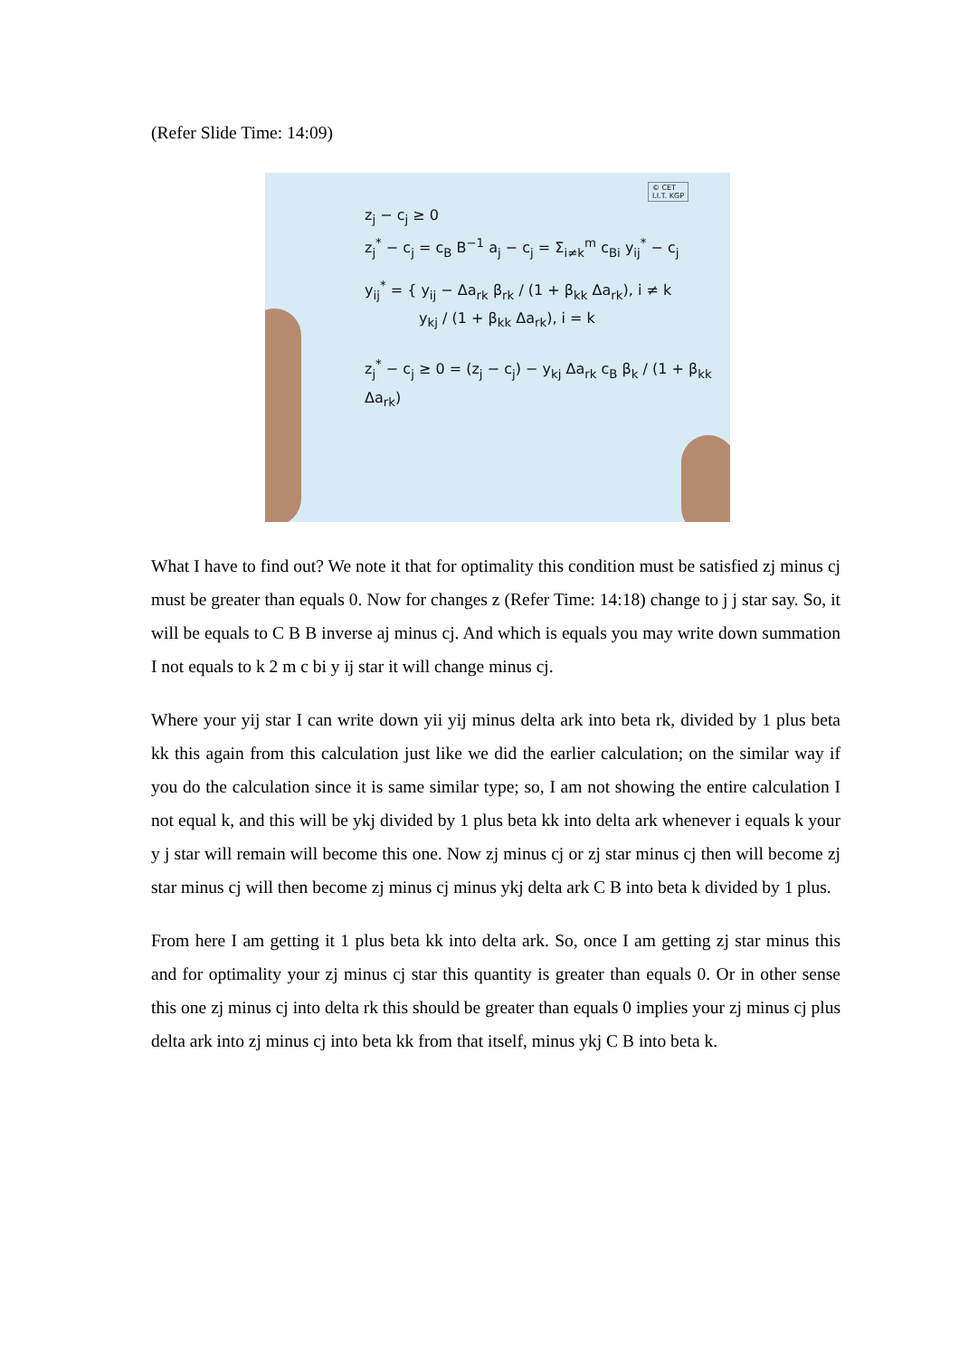(Refer Slide Time: 14:09)
© CET
I.I.T. KGP
z<sub>j</sub> − c<sub>j</sub> ≥ 0
z<sub>j</sub><sup>*</sup> − c<sub>j</sub> = c<sub>B</sub> B<sup>−1</sup> a<sub>j</sub> − c<sub>j</sub> = Σ<sub>i≠k</sub><sup>m</sup> c<sub>Bi</sub> y<sub>ij</sub><sup>*</sup> − c<sub>j</sub>
y<sub>ij</sub><sup>*</sup> = { y<sub>ij</sub> − Δa<sub>rk</sub> β<sub>rk</sub> / (1 + β<sub>kk</sub> Δa<sub>rk</sub>), i ≠ k
y<sub>kj</sub> / (1 + β<sub>kk</sub> Δa<sub>rk</sub>), i = k
z<sub>j</sub><sup>*</sup> − c<sub>j</sub> ≥ 0 = (z<sub>j</sub> − c<sub>j</sub>) − y<sub>kj</sub> Δa<sub>rk</sub> c<sub>B</sub> β<sub>k</sub> / (1 + β<sub>kk</sub> Δa<sub>rk</sub>)
What I have to find out? We note it that for optimality this condition must be satisfied zj minus cj must be greater than equals 0. Now for changes z (Refer Time: 14:18) change to j j star say. So, it will be equals to C B B inverse aj minus cj. And which is equals you may write down summation I not equals to k 2 m c bi y ij star it will change minus cj.
Where your yij star I can write down yii yij minus delta ark into beta rk, divided by 1 plus beta kk this again from this calculation just like we did the earlier calculation; on the similar way if you do the calculation since it is same similar type; so, I am not showing the entire calculation I not equal k, and this will be ykj divided by 1 plus beta kk into delta ark whenever i equals k your y j star will remain will become this one. Now zj minus cj or zj star minus cj then will become zj star minus cj will then become zj minus cj minus ykj delta ark C B into beta k divided by 1 plus.
From here I am getting it 1 plus beta kk into delta ark. So, once I am getting zj star minus this and for optimality your zj minus cj star this quantity is greater than equals 0. Or in other sense this one zj minus cj into delta rk this should be greater than equals 0 implies your zj minus cj plus delta ark into zj minus cj into beta kk from that itself, minus ykj C B into beta k.